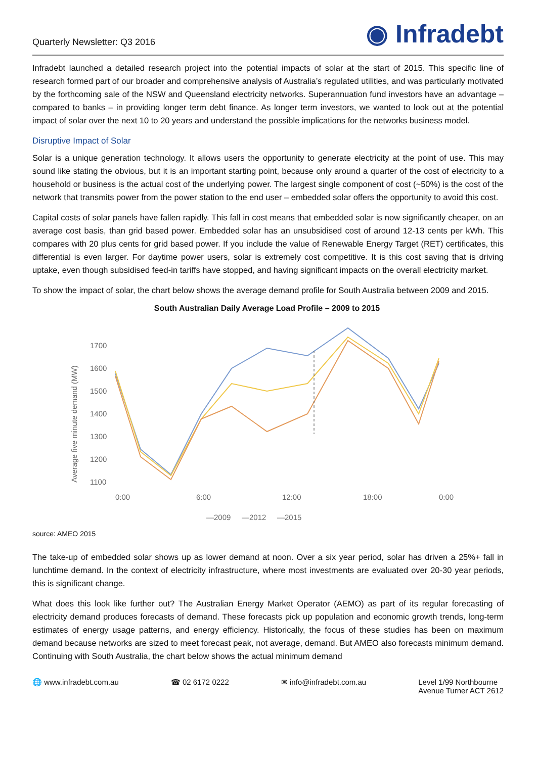Quarterly Newsletter: Q3 2016
◉ Infradebt
Infradebt launched a detailed research project into the potential impacts of solar at the start of 2015. This specific line of research formed part of our broader and comprehensive analysis of Australia’s regulated utilities, and was particularly motivated by the forthcoming sale of the NSW and Queensland electricity networks. Superannuation fund investors have an advantage – compared to banks – in providing longer term debt finance. As longer term investors, we wanted to look out at the potential impact of solar over the next 10 to 20 years and understand the possible implications for the networks business model.
Disruptive Impact of Solar
Solar is a unique generation technology. It allows users the opportunity to generate electricity at the point of use. This may sound like stating the obvious, but it is an important starting point, because only around a quarter of the cost of electricity to a household or business is the actual cost of the underlying power. The largest single component of cost (~50%) is the cost of the network that transmits power from the power station to the end user – embedded solar offers the opportunity to avoid this cost.
Capital costs of solar panels have fallen rapidly. This fall in cost means that embedded solar is now significantly cheaper, on an average cost basis, than grid based power. Embedded solar has an unsubsidised cost of around 12-13 cents per kWh. This compares with 20 plus cents for grid based power. If you include the value of Renewable Energy Target (RET) certificates, this differential is even larger. For daytime power users, solar is extremely cost competitive. It is this cost saving that is driving uptake, even though subsidised feed-in tariffs have stopped, and having significant impacts on the overall electricity market.
To show the impact of solar, the chart below shows the average demand profile for South Australia between 2009 and 2015.
South Australian Daily Average Load Profile – 2009 to 2015
Average five minute demand (MW)
1700
1600
1500
1400
1300
1200
1100
0:00
6:00
12:00
18:00
0:00
—2009
—2012
—2015
source: AMEO 2015
The take-up of embedded solar shows up as lower demand at noon. Over a six year period, solar has driven a 25%+ fall in lunchtime demand. In the context of electricity infrastructure, where most investments are evaluated over 20-30 year periods, this is significant change.
What does this look like further out? The Australian Energy Market Operator (AEMO) as part of its regular forecasting of electricity demand produces forecasts of demand. These forecasts pick up population and economic growth trends, long-term estimates of energy usage patterns, and energy efficiency. Historically, the focus of these studies has been on maximum demand because networks are sized to meet forecast peak, not average, demand. But AMEO also forecasts minimum demand. Continuing with South Australia, the chart below shows the actual minimum demand
🌐 www.infradebt.com.au ☎ 02 6172 0222 ✉ info@infradebt.com.au Level 1/99 Northbourne
Avenue Turner ACT 2612